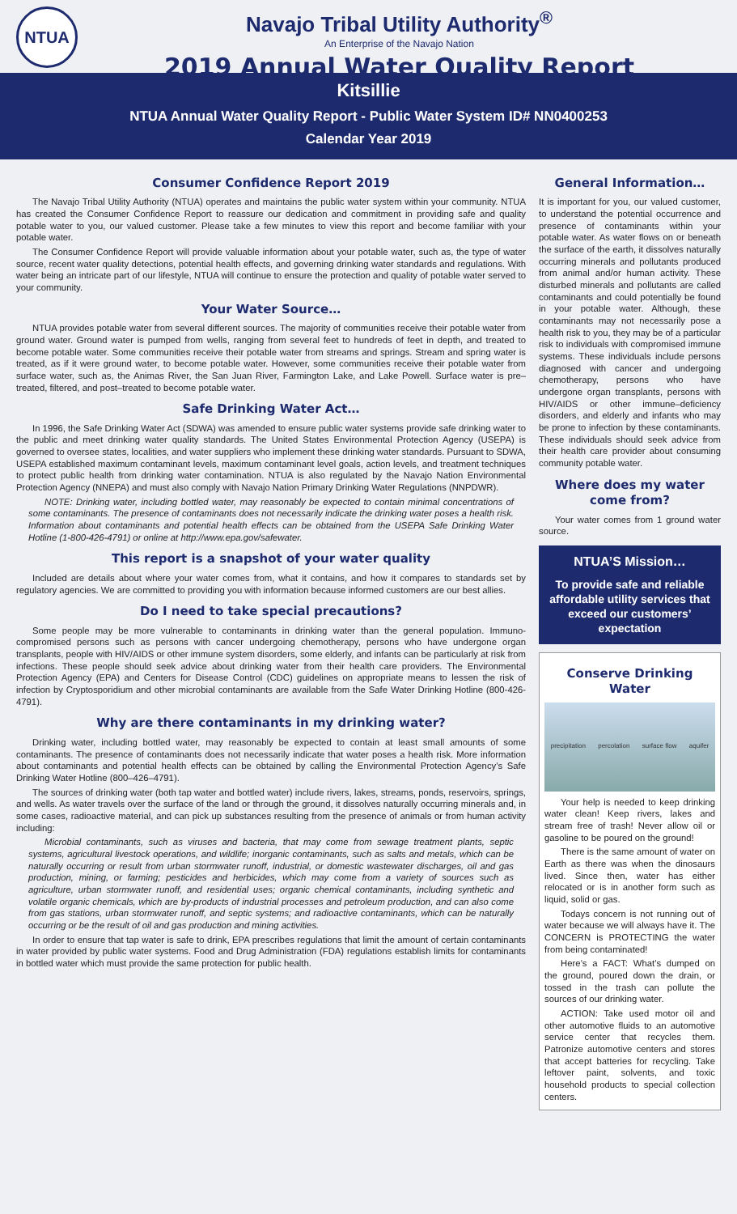NTUA
Navajo Tribal Utility Authority<sup>®</sup>
An Enterprise of the Navajo Nation
2019 Annual Water Quality Report
Kitsillie
NTUA Annual Water Quality Report - Public Water System ID# NN0400253
Calendar Year 2019
Consumer Confidence Report 2019
The Navajo Tribal Utility Authority (NTUA) operates and maintains the public water system within your community. NTUA has created the Consumer Confidence Report to reassure our dedication and commitment in providing safe and quality potable water to you, our valued customer. Please take a few minutes to view this report and become familiar with your potable water.
The Consumer Confidence Report will provide valuable information about your potable water, such as, the type of water source, recent water quality detections, potential health effects, and governing drinking water standards and regulations. With water being an intricate part of our lifestyle, NTUA will continue to ensure the protection and quality of potable water served to your community.
Your Water Source…
NTUA provides potable water from several different sources. The majority of communities receive their potable water from ground water. Ground water is pumped from wells, ranging from several feet to hundreds of feet in depth, and treated to become potable water. Some communities receive their potable water from streams and springs. Stream and spring water is treated, as if it were ground water, to become potable water. However, some communities receive their potable water from surface water, such as, the Animas River, the San Juan River, Farmington Lake, and Lake Powell. Surface water is pre–treated, filtered, and post–treated to become potable water.
Safe Drinking Water Act…
In 1996, the Safe Drinking Water Act (SDWA) was amended to ensure public water systems provide safe drinking water to the public and meet drinking water quality standards. The United States Environmental Protection Agency (USEPA) is governed to oversee states, localities, and water suppliers who implement these drinking water standards. Pursuant to SDWA, USEPA established maximum contaminant levels, maximum contaminant level goals, action levels, and treatment techniques to protect public health from drinking water contamination. NTUA is also regulated by the Navajo Nation Environmental Protection Agency (NNEPA) and must also comply with Navajo Nation Primary Drinking Water Regulations (NNPDWR).
NOTE: Drinking water, including bottled water, may reasonably be expected to contain minimal concentrations of some contaminants. The presence of contaminants does not necessarily indicate the drinking water poses a health risk. Information about contaminants and potential health effects can be obtained from the USEPA Safe Drinking Water Hotline (1-800-426-4791) or online at http://www.epa.gov/safewater.
This report is a snapshot of your water quality
Included are details about where your water comes from, what it contains, and how it compares to standards set by regulatory agencies. We are committed to providing you with information because informed customers are our best allies.
Do I need to take special precautions?
Some people may be more vulnerable to contaminants in drinking water than the general population. Immuno-compromised persons such as persons with cancer undergoing chemotherapy, persons who have undergone organ transplants, people with HIV/AIDS or other immune system disorders, some elderly, and infants can be particularly at risk from infections. These people should seek advice about drinking water from their health care providers. The Environmental Protection Agency (EPA) and Centers for Disease Control (CDC) guidelines on appropriate means to lessen the risk of infection by Cryptosporidium and other microbial contaminants are available from the Safe Water Drinking Hotline (800-426-4791).
Why are there contaminants in my drinking water?
Drinking water, including bottled water, may reasonably be expected to contain at least small amounts of some contaminants. The presence of contaminants does not necessarily indicate that water poses a health risk. More information about contaminants and potential health effects can be obtained by calling the Environmental Protection Agency’s Safe Drinking Water Hotline (800–426–4791).
The sources of drinking water (both tap water and bottled water) include rivers, lakes, streams, ponds, reservoirs, springs, and wells. As water travels over the surface of the land or through the ground, it dissolves naturally occurring minerals and, in some cases, radioactive material, and can pick up substances resulting from the presence of animals or from human activity including:
Microbial contaminants, such as viruses and bacteria, that may come from sewage treatment plants, septic systems, agricultural livestock operations, and wildlife; inorganic contaminants, such as salts and metals, which can be naturally occurring or result from urban stormwater runoff, industrial, or domestic wastewater discharges, oil and gas production, mining, or farming; pesticides and herbicides, which may come from a variety of sources such as agriculture, urban stormwater runoff, and residential uses; organic chemical contaminants, including synthetic and volatile organic chemicals, which are by-products of industrial processes and petroleum production, and can also come from gas stations, urban stormwater runoff, and septic systems; and radioactive contaminants, which can be naturally occurring or be the result of oil and gas production and mining activities.
In order to ensure that tap water is safe to drink, EPA prescribes regulations that limit the amount of certain contaminants in water provided by public water systems. Food and Drug Administration (FDA) regulations establish limits for contaminants in bottled water which must provide the same protection for public health.
General Information…
It is important for you, our valued customer, to understand the potential occurrence and presence of contaminants within your potable water. As water flows on or beneath the surface of the earth, it dissolves naturally occurring minerals and pollutants produced from animal and/or human activity. These disturbed minerals and pollutants are called contaminants and could potentially be found in your potable water. Although, these contaminants may not necessarily pose a health risk to you, they may be of a particular risk to individuals with compromised immune systems. These individuals include persons diagnosed with cancer and undergoing chemotherapy, persons who have undergone organ transplants, persons with HIV/AIDS or other immune–deficiency disorders, and elderly and infants who may be prone to infection by these contaminants. These individuals should seek advice from their health care provider about consuming community potable water.
Where does my water come from?
Your water comes from 1 ground water source.
NTUA’S Mission…
To provide safe and reliable affordable utility services that exceed our customers’ expectation
Conserve Drinking Water
precipitation percolation surface flow aquifer
Your help is needed to keep drinking water clean! Keep rivers, lakes and stream free of trash! Never allow oil or gasoline to be poured on the ground!
There is the same amount of water on Earth as there was when the dinosaurs lived. Since then, water has either relocated or is in another form such as liquid, solid or gas.
Todays concern is not running out of water because we will always have it. The CONCERN is PROTECTING the water from being contaminated!
Here’s a FACT: What’s dumped on the ground, poured down the drain, or tossed in the trash can pollute the sources of our drinking water.
ACTION: Take used motor oil and other automotive fluids to an automotive service center that recycles them. Patronize automotive centers and stores that accept batteries for recycling. Take leftover paint, solvents, and toxic household products to special collection centers.